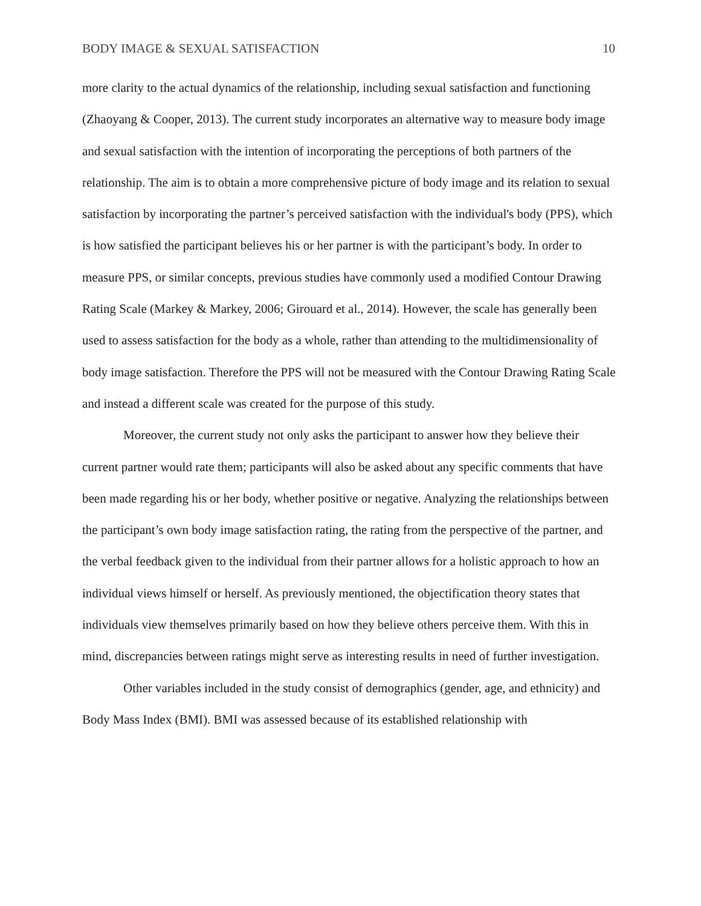BODY IMAGE & SEXUAL SATISFACTION 10
more clarity to the actual dynamics of the relationship, including sexual satisfaction and functioning (Zhaoyang & Cooper, 2013). The current study incorporates an alternative way to measure body image and sexual satisfaction with the intention of incorporating the perceptions of both partners of the relationship. The aim is to obtain a more comprehensive picture of body image and its relation to sexual satisfaction by incorporating the partner’s perceived satisfaction with the individual's body (PPS), which is how satisfied the participant believes his or her partner is with the participant’s body. In order to measure PPS, or similar concepts, previous studies have commonly used a modified Contour Drawing Rating Scale (Markey & Markey, 2006; Girouard et al., 2014). However, the scale has generally been used to assess satisfaction for the body as a whole, rather than attending to the multidimensionality of body image satisfaction. Therefore the PPS will not be measured with the Contour Drawing Rating Scale and instead a different scale was created for the purpose of this study.
Moreover, the current study not only asks the participant to answer how they believe their current partner would rate them; participants will also be asked about any specific comments that have been made regarding his or her body, whether positive or negative. Analyzing the relationships between the participant’s own body image satisfaction rating, the rating from the perspective of the partner, and the verbal feedback given to the individual from their partner allows for a holistic approach to how an individual views himself or herself. As previously mentioned, the objectification theory states that individuals view themselves primarily based on how they believe others perceive them. With this in mind, discrepancies between ratings might serve as interesting results in need of further investigation.
Other variables included in the study consist of demographics (gender, age, and ethnicity) and Body Mass Index (BMI). BMI was assessed because of its established relationship with